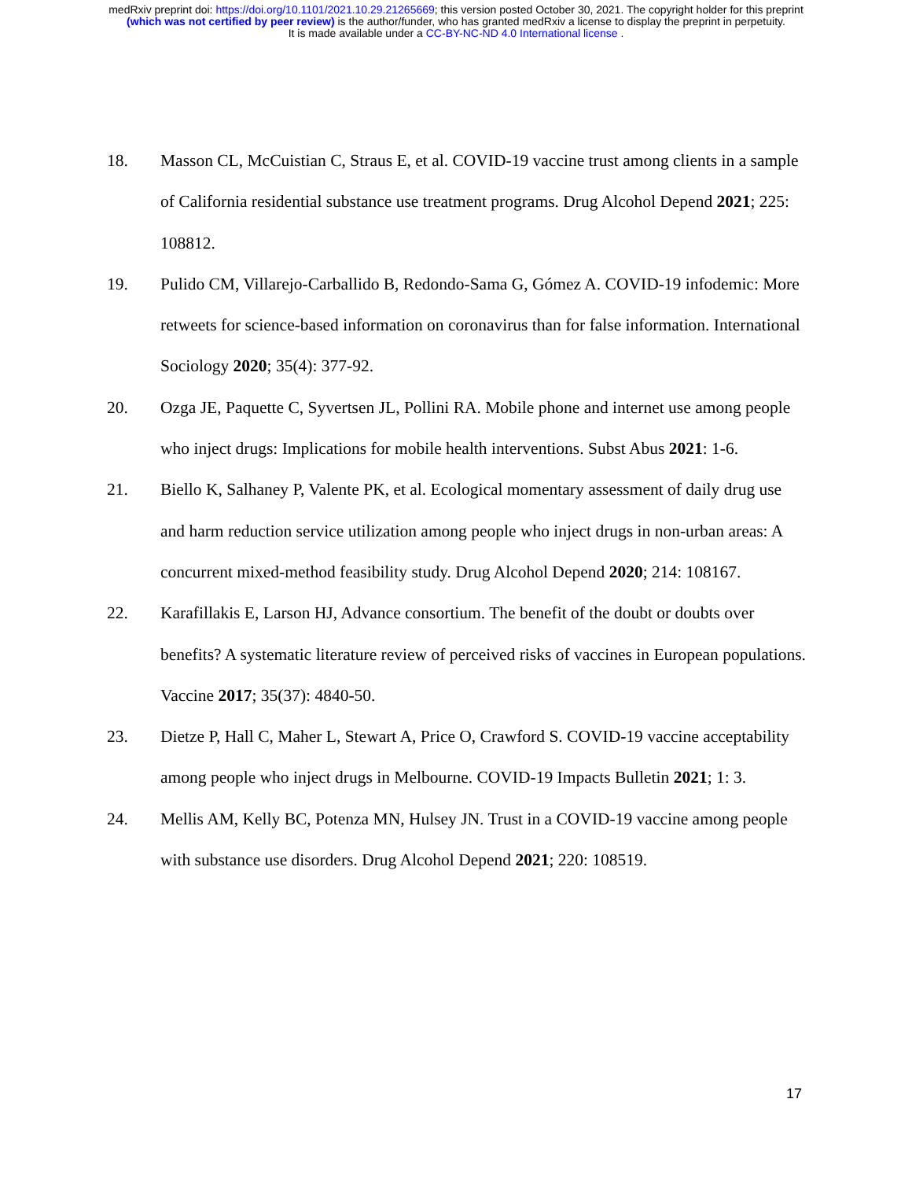medRxiv preprint doi: https://doi.org/10.1101/2021.10.29.21265669; this version posted October 30, 2021. The copyright holder for this preprint
(which was not certified by peer review) is the author/funder, who has granted medRxiv a license to display the preprint in perpetuity.
It is made available under a CC-BY-NC-ND 4.0 International license .
18. Masson CL, McCuistian C, Straus E, et al. COVID-19 vaccine trust among clients in a sample of California residential substance use treatment programs. Drug Alcohol Depend 2021; 225: 108812.
19. Pulido CM, Villarejo-Carballido B, Redondo-Sama G, Gómez A. COVID-19 infodemic: More retweets for science-based information on coronavirus than for false information. International Sociology 2020; 35(4): 377-92.
20. Ozga JE, Paquette C, Syvertsen JL, Pollini RA. Mobile phone and internet use among people who inject drugs: Implications for mobile health interventions. Subst Abus 2021: 1-6.
21. Biello K, Salhaney P, Valente PK, et al. Ecological momentary assessment of daily drug use and harm reduction service utilization among people who inject drugs in non-urban areas: A concurrent mixed-method feasibility study. Drug Alcohol Depend 2020; 214: 108167.
22. Karafillakis E, Larson HJ, Advance consortium. The benefit of the doubt or doubts over benefits? A systematic literature review of perceived risks of vaccines in European populations. Vaccine 2017; 35(37): 4840-50.
23. Dietze P, Hall C, Maher L, Stewart A, Price O, Crawford S. COVID-19 vaccine acceptability among people who inject drugs in Melbourne. COVID-19 Impacts Bulletin 2021; 1: 3.
24. Mellis AM, Kelly BC, Potenza MN, Hulsey JN. Trust in a COVID-19 vaccine among people with substance use disorders. Drug Alcohol Depend 2021; 220: 108519.
17